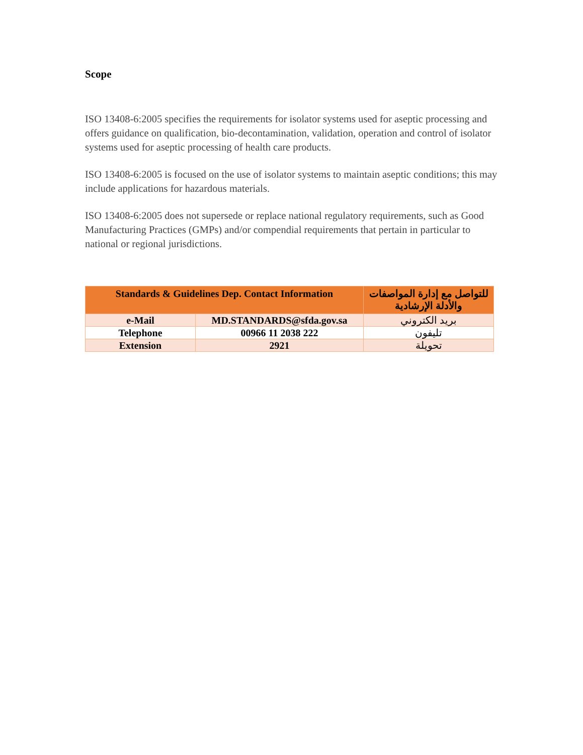Scope
ISO 13408-6:2005 specifies the requirements for isolator systems used for aseptic processing and offers guidance on qualification, bio-decontamination, validation, operation and control of isolator systems used for aseptic processing of health care products.
ISO 13408-6:2005 is focused on the use of isolator systems to maintain aseptic conditions; this may include applications for hazardous materials.
ISO 13408-6:2005 does not supersede or replace national regulatory requirements, such as Good Manufacturing Practices (GMPs) and/or compendial requirements that pertain in particular to national or regional jurisdictions.
| Standards & Guidelines Dep. Contact Information | | للتواصل مع إدارة المواصفات والأدلة الإرشادية |
| --- | --- | --- |
| e-Mail | MD.STANDARDS@sfda.gov.sa | بريد الكتروني |
| Telephone | 00966 11 2038 222 | تليفون |
| Extension | 2921 | تحويلة |